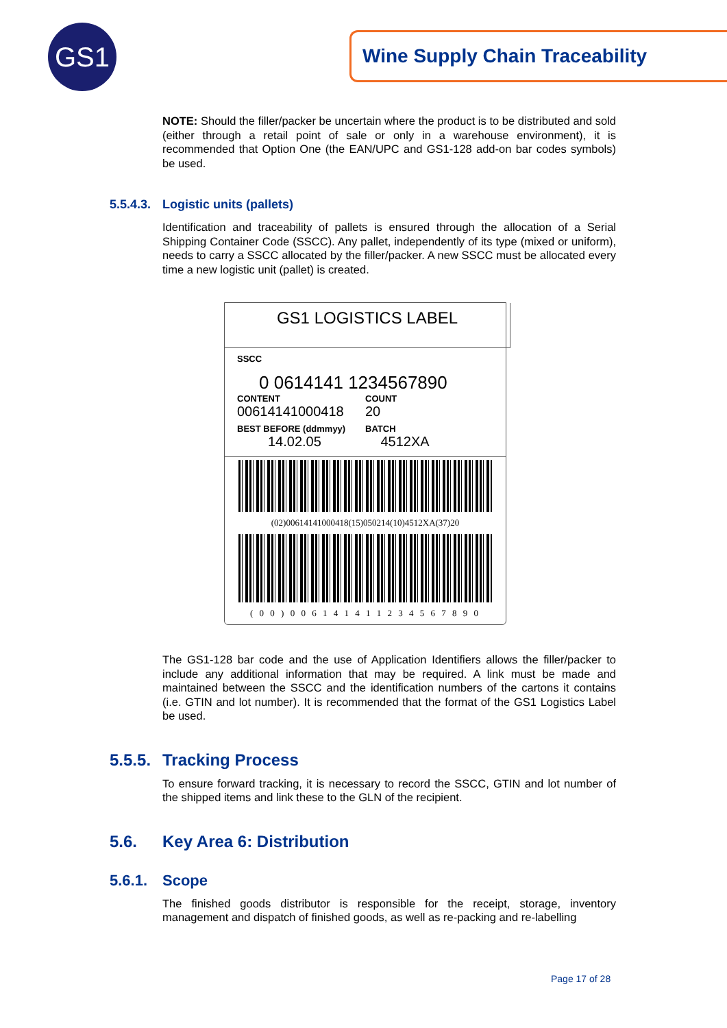GS1 Wine Supply Chain Traceability
NOTE: Should the filler/packer be uncertain where the product is to be distributed and sold (either through a retail point of sale or only in a warehouse environment), it is recommended that Option One (the EAN/UPC and GS1-128 add-on bar codes symbols) be used.
5.5.4.3. Logistic units (pallets)
Identification and traceability of pallets is ensured through the allocation of a Serial Shipping Container Code (SSCC). Any pallet, independently of its type (mixed or uniform), needs to carry a SSCC allocated by the filler/packer. A new SSCC must be allocated every time a new logistic unit (pallet) is created.
GS1 LOGISTICS LABEL
SSCC
0 0614141 1234567890
CONTENT COUNT
00614141000418 20
BEST BEFORE (ddmmyy) BATCH
14.02.05 4512XA
(02)00614141000418(15)050214(10)4512XA(37)20
( 0 0 ) 0 0 6 1 4 1 4 1 1 2 3 4 5 6 7 8 9 0
The GS1-128 bar code and the use of Application Identifiers allows the filler/packer to include any additional information that may be required. A link must be made and maintained between the SSCC and the identification numbers of the cartons it contains (i.e. GTIN and lot number). It is recommended that the format of the GS1 Logistics Label be used.
5.5.5. Tracking Process
To ensure forward tracking, it is necessary to record the SSCC, GTIN and lot number of the shipped items and link these to the GLN of the recipient.
5.6. Key Area 6: Distribution
5.6.1. Scope
The finished goods distributor is responsible for the receipt, storage, inventory management and dispatch of finished goods, as well as re-packing and re-labelling
Page 17 of 28